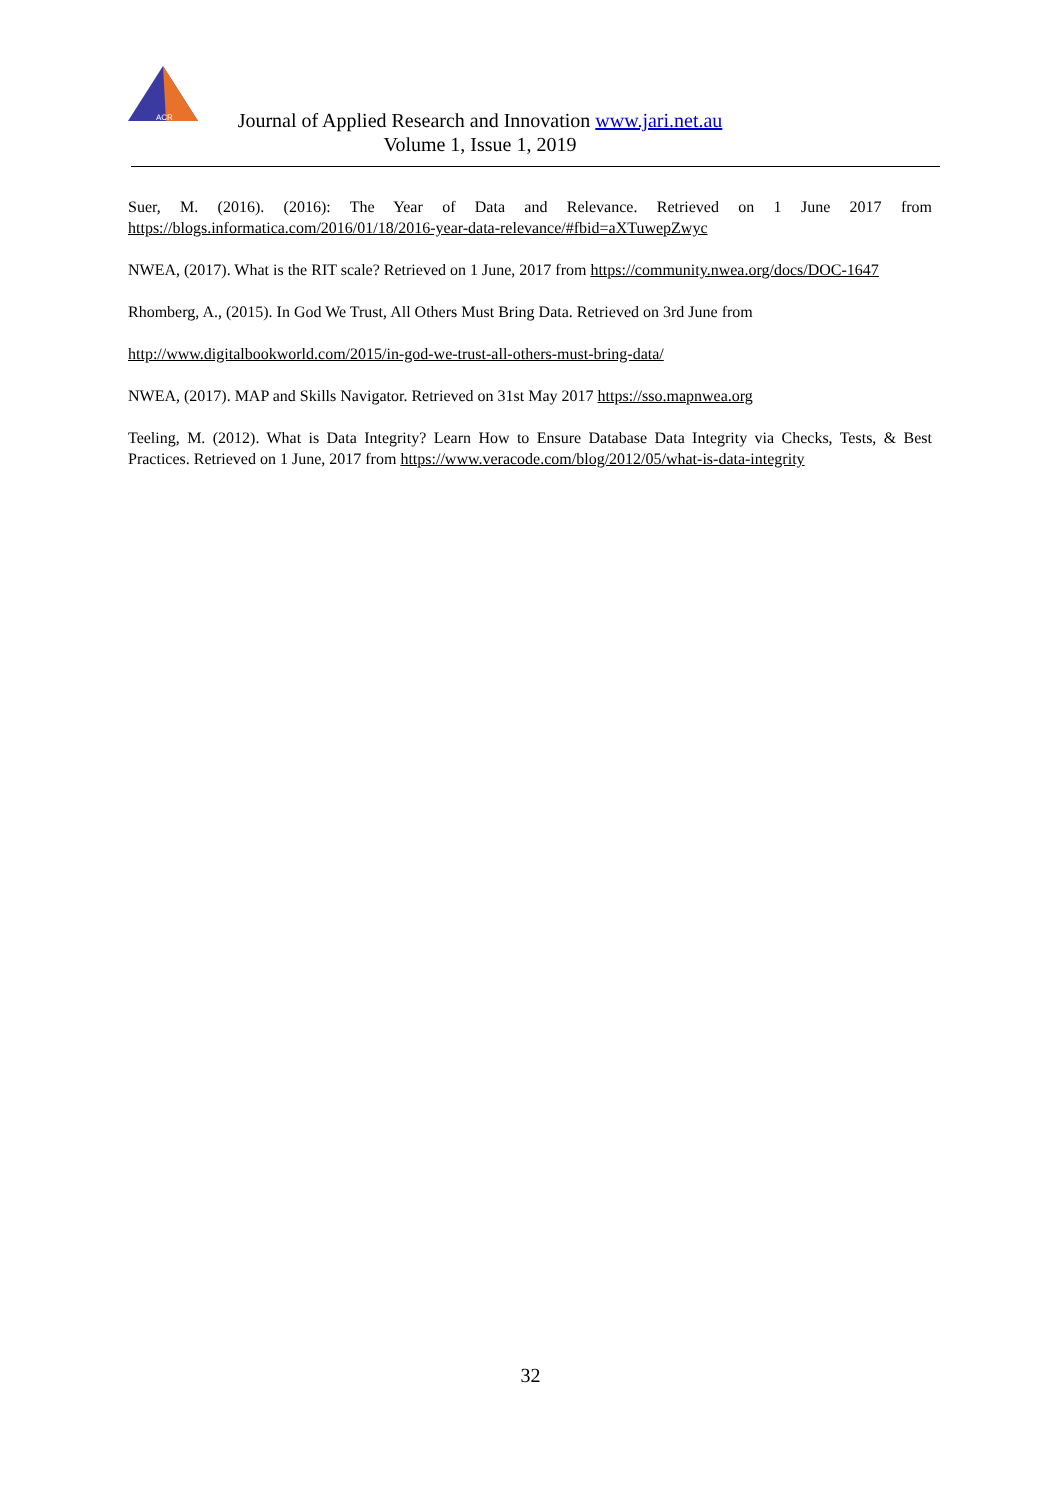ACR
Journal of Applied Research and Innovation www.jari.net.au
Volume 1, Issue 1, 2019
Suer, M. (2016). (2016): The Year of Data and Relevance. Retrieved on 1 June 2017 from https://blogs.informatica.com/2016/01/18/2016-year-data-relevance/#fbid=aXTuwepZwyc
NWEA, (2017). What is the RIT scale? Retrieved on 1 June, 2017 from https://community.nwea.org/docs/DOC-1647
Rhomberg, A., (2015). In God We Trust, All Others Must Bring Data. Retrieved on 3rd June from
http://www.digitalbookworld.com/2015/in-god-we-trust-all-others-must-bring-data/
NWEA, (2017). MAP and Skills Navigator. Retrieved on 31st May 2017 https://sso.mapnwea.org
Teeling, M. (2012). What is Data Integrity? Learn How to Ensure Database Data Integrity via Checks, Tests, & Best Practices. Retrieved on 1 June, 2017 from https://www.veracode.com/blog/2012/05/what-is-data-integrity
32